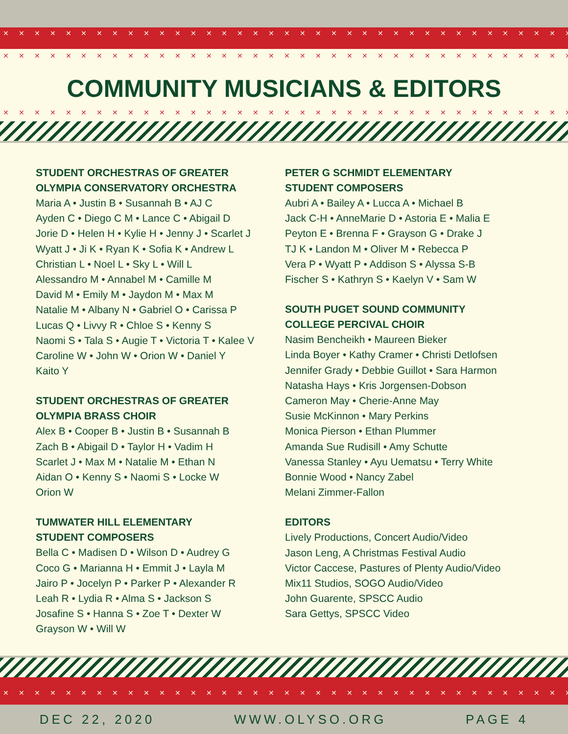✕ ✕ ✕ ✕ ✕ ✕ ✕ ✕ ✕ ✕ ✕ ✕ ✕ ✕ ✕ ✕ ✕ ✕ ✕ ✕ ✕ ✕ ✕ ✕ ✕ ✕ ✕ ✕ ✕ ✕ ✕ ✕ ✕ ✕ ✕ ✕ ✕ ✕ ✕ ✕
✕ ✕ ✕ ✕ ✕ ✕ ✕ ✕ ✕ ✕ ✕ ✕ ✕ ✕ ✕ ✕ ✕ ✕ ✕ ✕ ✕ ✕ ✕ ✕ ✕ ✕ ✕ ✕ ✕ ✕ ✕ ✕ ✕ ✕ ✕ ✕ ✕ ✕ ✕ ✕
COMMUNITY MUSICIANS & EDITORS
✕ ✕ ✕ ✕ ✕ ✕ ✕ ✕ ✕ ✕ ✕ ✕ ✕ ✕ ✕ ✕ ✕ ✕ ✕ ✕ ✕ ✕ ✕ ✕ ✕ ✕ ✕ ✕ ✕ ✕ ✕ ✕ ✕ ✕ ✕ ✕ ✕ ✕ ✕ ✕
STUDENT ORCHESTRAS OF GREATER
OLYMPIA CONSERVATORY ORCHESTRA
Maria A • Justin B • Susannah B • AJ C
Ayden C • Diego C M • Lance C • Abigail D
Jorie D • Helen H • Kylie H • Jenny J • Scarlet J
Wyatt J • Ji K • Ryan K • Sofia K • Andrew L
Christian L • Noel L • Sky L • Will L
Alessandro M • Annabel M • Camille M
David M • Emily M • Jaydon M • Max M
Natalie M • Albany N • Gabriel O • Carissa P
Lucas Q • Livvy R • Chloe S • Kenny S
Naomi S • Tala S • Augie T • Victoria T • Kalee V
Caroline W • John W • Orion W • Daniel Y
Kaito Y
STUDENT ORCHESTRAS OF GREATER
OLYMPIA BRASS CHOIR
Alex B • Cooper B • Justin B • Susannah B
Zach B • Abigail D • Taylor H • Vadim H
Scarlet J • Max M • Natalie M • Ethan N
Aidan O • Kenny S • Naomi S • Locke W
Orion W
TUMWATER HILL ELEMENTARY
STUDENT COMPOSERS
Bella C • Madisen D • Wilson D • Audrey G
Coco G • Marianna H • Emmit J • Layla M
Jairo P • Jocelyn P • Parker P • Alexander R
Leah R • Lydia R • Alma S • Jackson S
Josafine S • Hanna S • Zoe T • Dexter W
Grayson W • Will W
PETER G SCHMIDT ELEMENTARY
STUDENT COMPOSERS
Aubri A • Bailey A • Lucca A • Michael B
Jack C-H • AnneMarie D • Astoria E • Malia E
Peyton E • Brenna F • Grayson G • Drake J
TJ K • Landon M • Oliver M • Rebecca P
Vera P • Wyatt P • Addison S • Alyssa S-B
Fischer S • Kathryn S • Kaelyn V • Sam W
SOUTH PUGET SOUND COMMUNITY
COLLEGE PERCIVAL CHOIR
Nasim Bencheikh • Maureen Bieker
Linda Boyer • Kathy Cramer • Christi Detlofsen
Jennifer Grady • Debbie Guillot • Sara Harmon
Natasha Hays • Kris Jorgensen-Dobson
Cameron May • Cherie-Anne May
Susie McKinnon • Mary Perkins
Monica Pierson • Ethan Plummer
Amanda Sue Rudisill • Amy Schutte
Vanessa Stanley • Ayu Uematsu • Terry White
Bonnie Wood • Nancy Zabel
Melani Zimmer-Fallon
EDITORS
Lively Productions, Concert Audio/Video
Jason Leng, A Christmas Festival Audio
Victor Caccese, Pastures of Plenty Audio/Video
Mix11 Studios, SOGO Audio/Video
John Guarente, SPSCC Audio
Sara Gettys, SPSCC Video
✕ ✕ ✕ ✕ ✕ ✕ ✕ ✕ ✕ ✕ ✕ ✕ ✕ ✕ ✕ ✕ ✕ ✕ ✕ ✕ ✕ ✕ ✕ ✕ ✕ ✕ ✕ ✕ ✕ ✕ ✕ ✕ ✕ ✕ ✕ ✕ ✕ ✕ ✕ ✕
DEC 22, 2020 WWW.OLYSO.ORG PAGE 4